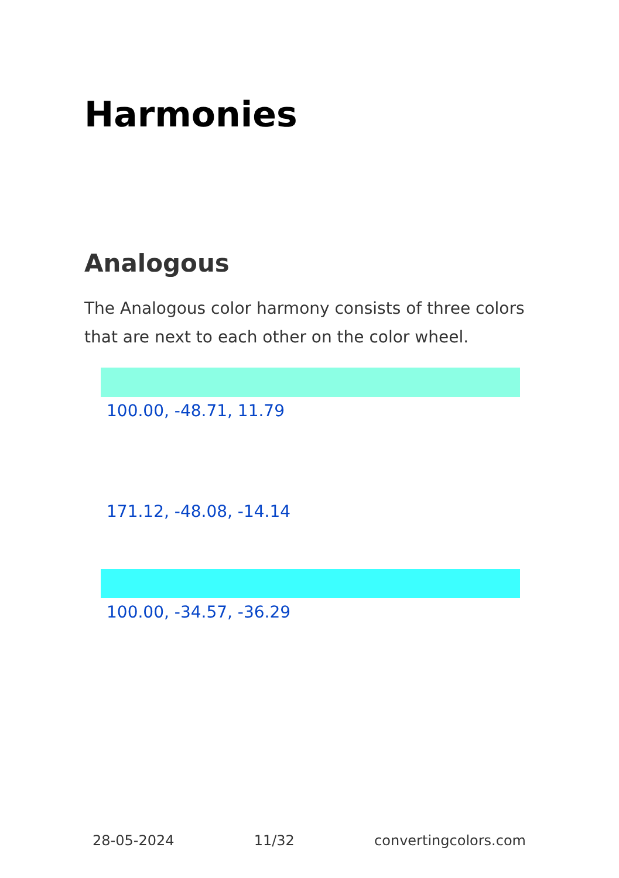Harmonies
Analogous
The Analogous color harmony consists of three colors that are next to each other on the color wheel.
100.00, -48.71, 11.79
171.12, -48.08, -14.14
100.00, -34.57, -36.29
28-05-2024 11/32 convertingcolors.com